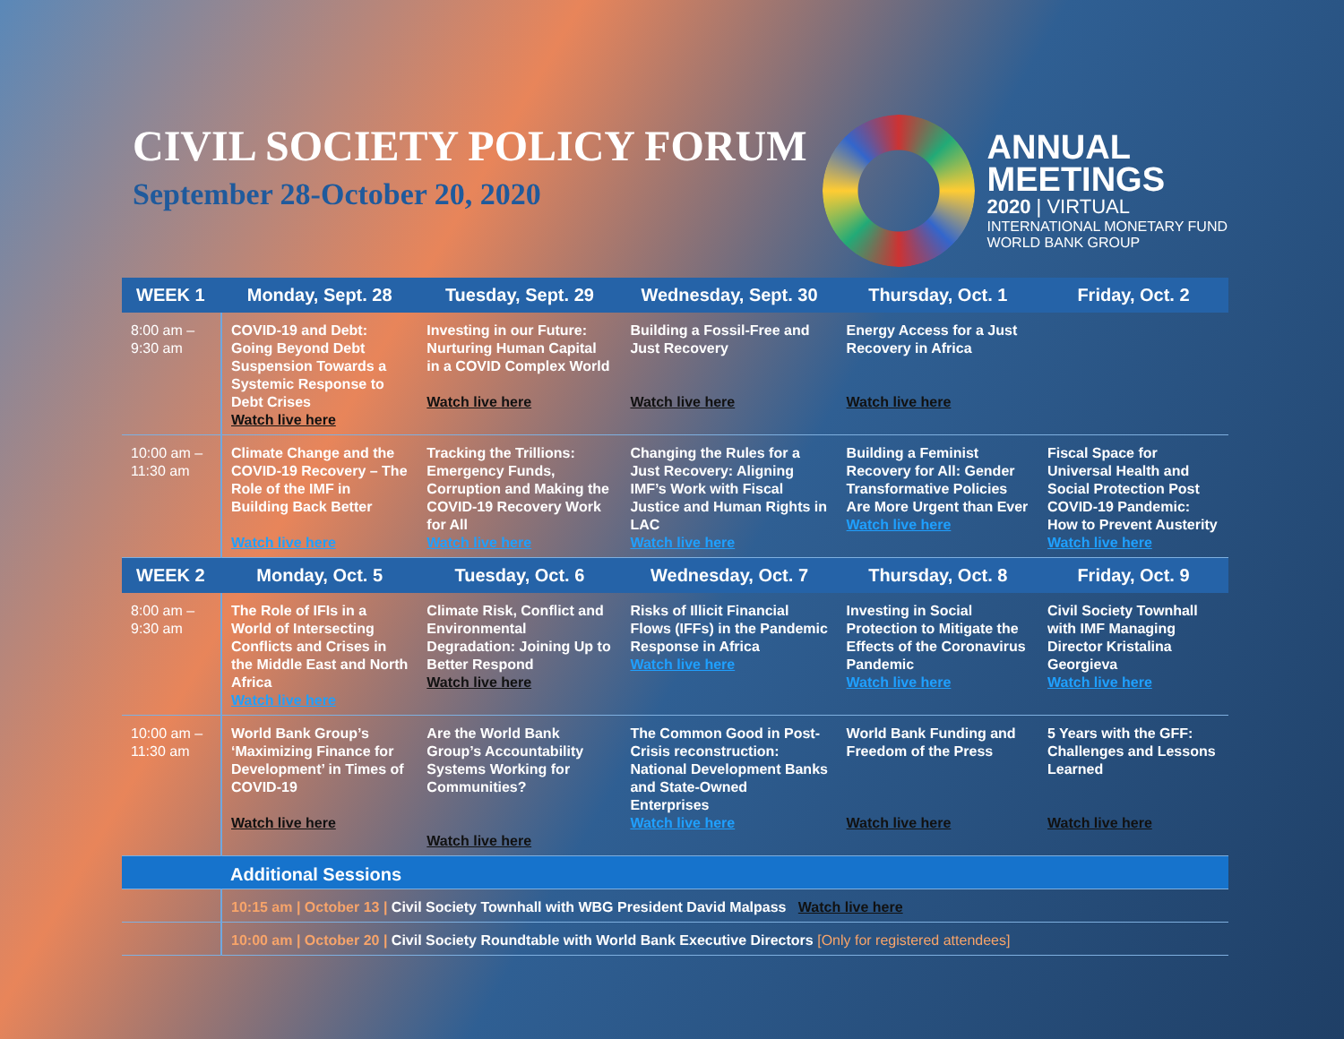CIVIL SOCIETY POLICY FORUM
September 28-October 20, 2020
ANNUAL
MEETINGS
2020 | VIRTUAL
INTERNATIONAL MONETARY FUND
WORLD BANK GROUP
| WEEK 1 | Monday, Sept. 28 | Tuesday, Sept. 29 | Wednesday, Sept. 30 | Thursday, Oct. 1 | Friday, Oct. 2 |
| --- | --- | --- | --- | --- | --- |
| 8:00 am – 9:30 am | COVID-19 and Debt: Going Beyond Debt Suspension Towards a Systemic Response to Debt Crises Watch live here | Investing in our Future: Nurturing Human Capital in a COVID Complex World Watch live here | Building a Fossil-Free and Just Recovery Watch live here | Energy Access for a Just Recovery in Africa Watch live here | |
| 10:00 am – 11:30 am | Climate Change and the COVID-19 Recovery – The Role of the IMF in Building Back Better Watch live here | Tracking the Trillions: Emergency Funds, Corruption and Making the COVID-19 Recovery Work for All Watch live here | Changing the Rules for a Just Recovery: Aligning IMF’s Work with Fiscal Justice and Human Rights in LAC Watch live here | Building a Feminist Recovery for All: Gender Transformative Policies Are More Urgent than Ever Watch live here | Fiscal Space for Universal Health and Social Protection Post COVID-19 Pandemic: How to Prevent Austerity Watch live here |
| WEEK 2 | Monday, Oct. 5 | Tuesday, Oct. 6 | Wednesday, Oct. 7 | Thursday, Oct. 8 | Friday, Oct. 9 |
| 8:00 am – 9:30 am | The Role of IFIs in a World of Intersecting Conflicts and Crises in the Middle East and North Africa Watch live here | Climate Risk, Conflict and Environmental Degradation: Joining Up to Better Respond Watch live here | Risks of Illicit Financial Flows (IFFs) in the Pandemic Response in Africa Watch live here | Investing in Social Protection to Mitigate the Effects of the Coronavirus Pandemic Watch live here | Civil Society Townhall with IMF Managing Director Kristalina Georgieva Watch live here |
| 10:00 am – 11:30 am | World Bank Group’s ‘Maximizing Finance for Development’ in Times of COVID-19 Watch live here | Are the World Bank Group’s Accountability Systems Working for Communities? Watch live here | The Common Good in Post-Crisis reconstruction: National Development Banks and State-Owned Enterprises Watch live here | World Bank Funding and Freedom of the Press Watch live here | 5 Years with the GFF: Challenges and Lessons Learned Watch live here |
| | Additional Sessions | | | | |
| | 10:15 am / October 13 / Civil Society Townhall with WBG President David Malpass Watch live here | | | | |
| | 10:00 am / October 20 / Civil Society Roundtable with World Bank Executive Directors [Only for registered attendees] | | | | |